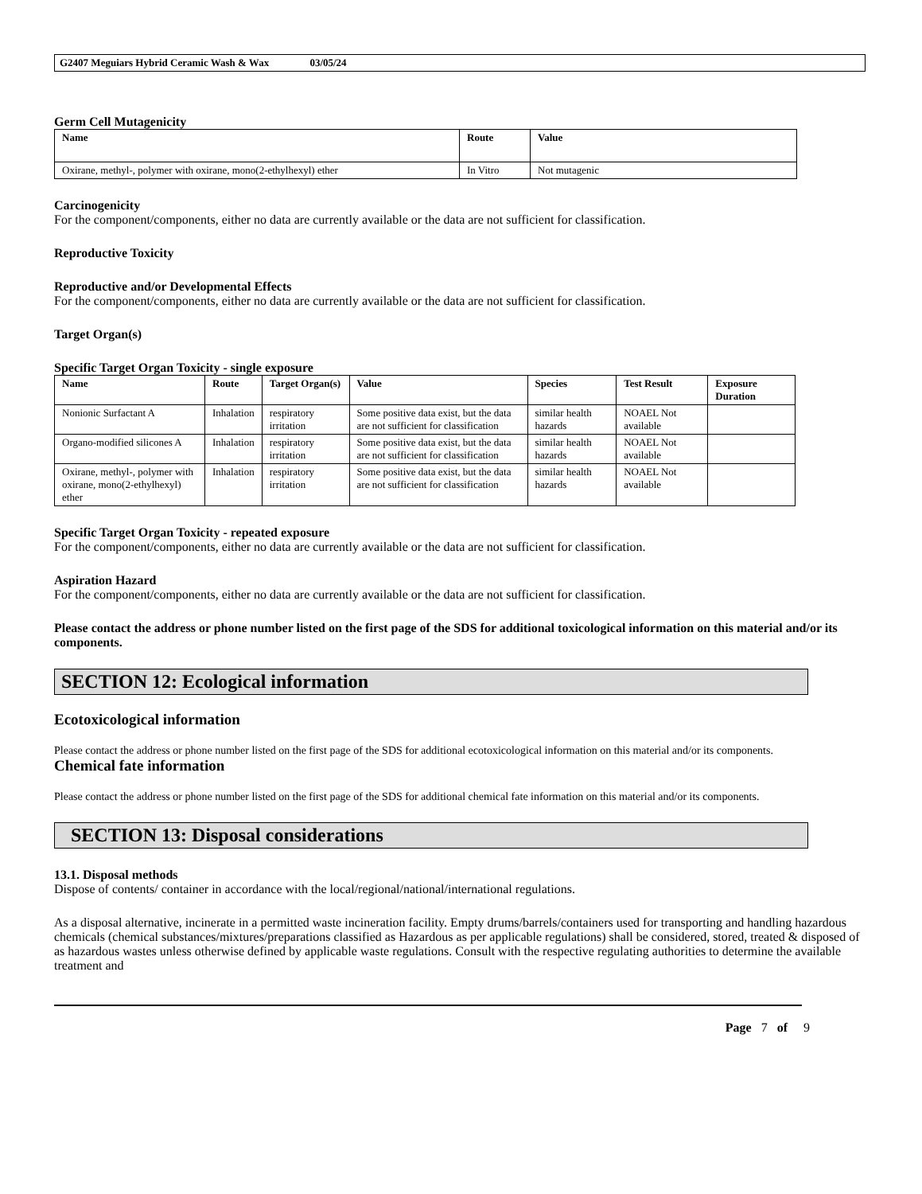G2407 Meguiars Hybrid Ceramic Wash & Wax 03/05/24
Germ Cell Mutagenicity
| Name | Route | Value |
| --- | --- | --- |
| Oxirane, methyl-, polymer with oxirane, mono(2-ethylhexyl) ether | In Vitro | Not mutagenic |
Carcinogenicity
For the component/components, either no data are currently available or the data are not sufficient for classification.
Reproductive Toxicity
Reproductive and/or Developmental Effects
For the component/components, either no data are currently available or the data are not sufficient for classification.
Target Organ(s)
Specific Target Organ Toxicity - single exposure
| Name | Route | Target Organ(s) | Value | Species | Test Result | Exposure Duration |
| --- | --- | --- | --- | --- | --- | --- |
| Nonionic Surfactant A | Inhalation | respiratory irritation | Some positive data exist, but the data are not sufficient for classification | similar health hazards | NOAEL Not available | |
| Organo-modified silicones A | Inhalation | respiratory irritation | Some positive data exist, but the data are not sufficient for classification | similar health hazards | NOAEL Not available | |
| Oxirane, methyl-, polymer with oxirane, mono(2-ethylhexyl) ether | Inhalation | respiratory irritation | Some positive data exist, but the data are not sufficient for classification | similar health hazards | NOAEL Not available | |
Specific Target Organ Toxicity - repeated exposure
For the component/components, either no data are currently available or the data are not sufficient for classification.
Aspiration Hazard
For the component/components, either no data are currently available or the data are not sufficient for classification.
Please contact the address or phone number listed on the first page of the SDS for additional toxicological information on this material and/or its components.
SECTION 12: Ecological information
Ecotoxicological information
Please contact the address or phone number listed on the first page of the SDS for additional ecotoxicological information on this material and/or its components.
Chemical fate information
Please contact the address or phone number listed on the first page of the SDS for additional chemical fate information on this material and/or its components.
SECTION 13: Disposal considerations
13.1. Disposal methods
Dispose of contents/ container in accordance with the local/regional/national/international regulations.
As a disposal alternative, incinerate in a permitted waste incineration facility. Empty drums/barrels/containers used for transporting and handling hazardous chemicals (chemical substances/mixtures/preparations classified as Hazardous as per applicable regulations) shall be considered, stored, treated & disposed of as hazardous wastes unless otherwise defined by applicable waste regulations. Consult with the respective regulating authorities to determine the available treatment and
Page 7 of 9